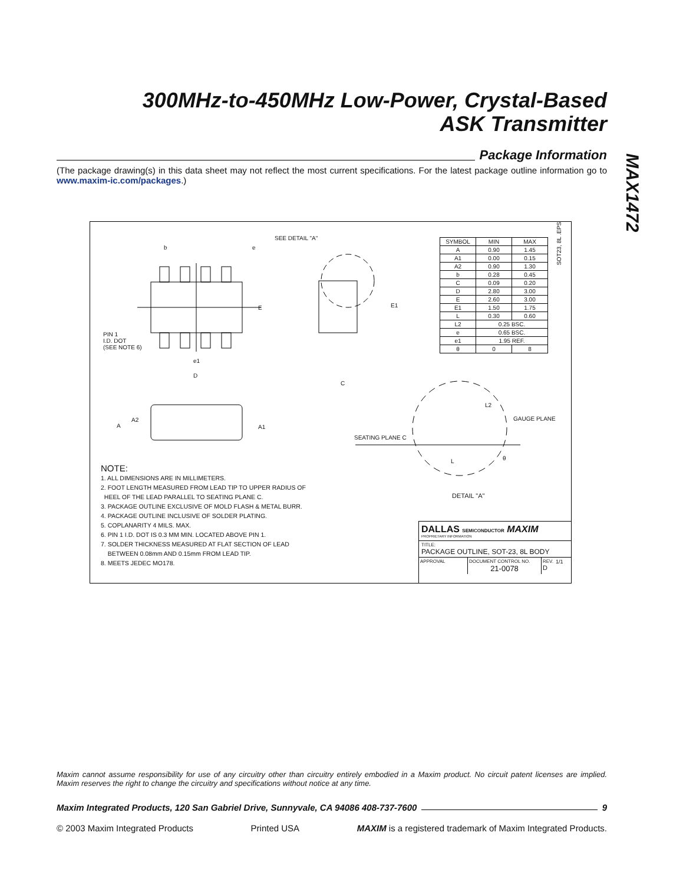300MHz-to-450MHz Low-Power, Crystal-Based
ASK Transmitter
MAX1472
Package Information
(The package drawing(s) in this data sheet may not reflect the most current specifications. For the latest package outline information go to www.maxim-ic.com/packages.)
SEE DETAIL "A"
b e
E E1
PIN 1
I.D. DOT
(SEE NOTE 6)
e1
D
C
A
A2
A1
L2
GAUGE PLANE
SEATING PLANE C
L θ
DETAIL "A"
SOT23, 8L .EPS
| SYMBOL | MIN | MAX |
| --- | --- | --- |
| A | 0.90 | 1.45 |
| A1 | 0.00 | 0.15 |
| A2 | 0.90 | 1.30 |
| b | 0.28 | 0.45 |
| C | 0.09 | 0.20 |
| D | 2.80 | 3.00 |
| E | 2.60 | 3.00 |
| E1 | 1.50 | 1.75 |
| L | 0.30 | 0.60 |
| L2 | 0.25 BSC. | |
| e | 0.65 BSC. | |
| e1 | 1.95 REF. | |
| θ | 0 | 8 |
NOTE:
1. ALL DIMENSIONS ARE IN MILLIMETERS.
2. FOOT LENGTH MEASURED FROM LEAD TIP TO UPPER RADIUS OF
HEEL OF THE LEAD PARALLEL TO SEATING PLANE C.
3. PACKAGE OUTLINE EXCLUSIVE OF MOLD FLASH & METAL BURR.
4. PACKAGE OUTLINE INCLUSIVE OF SOLDER PLATING.
5. COPLANARITY 4 MILS. MAX.
6. PIN 1 I.D. DOT IS 0.3 MM MIN. LOCATED ABOVE PIN 1.
7. SOLDER THICKNESS MEASURED AT FLAT SECTION OF LEAD
BETWEEN 0.08mm AND 0.15mm FROM LEAD TIP.
8. MEETS JEDEC MO178.
DALLAS SEMICONDUCTOR MAXIM
PROPRIETARY INFORMATION
TITLE:
PACKAGE OUTLINE, SOT-23, 8L BODY
APPROVAL DOCUMENT CONTROL NO.
21-0078
REV.
D
1/1
Maxim cannot assume responsibility for use of any circuitry other than circuitry entirely embodied in a Maxim product. No circuit patent licenses are implied. Maxim reserves the right to change the circuitry and specifications without notice at any time.
Maxim Integrated Products, 120 San Gabriel Drive, Sunnyvale, CA 94086 408-737-7600 9
© 2003 Maxim Integrated Products Printed USA MAXIM is a registered trademark of Maxim Integrated Products.